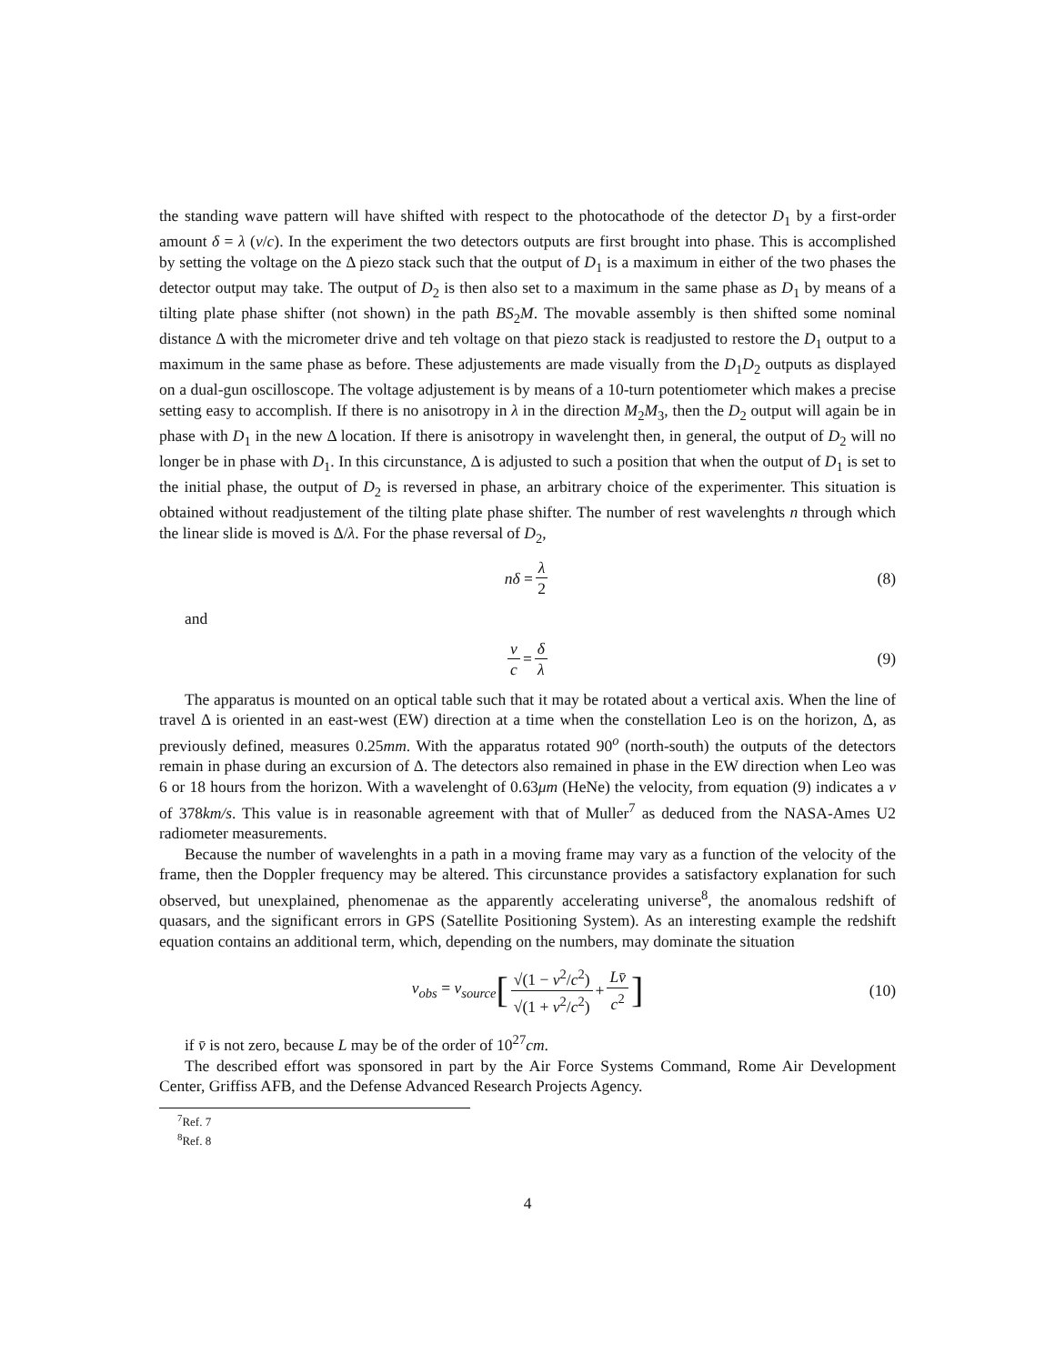the standing wave pattern will have shifted with respect to the photocathode of the detector D<sub>1</sub> by a first-order amount δ = λ (v/c). In the experiment the two detectors outputs are first brought into phase. This is accomplished by setting the voltage on the Δ piezo stack such that the output of D<sub>1</sub> is a maximum in either of the two phases the detector output may take. The output of D<sub>2</sub> is then also set to a maximum in the same phase as D<sub>1</sub> by means of a tilting plate phase shifter (not shown) in the path BS<sub>2</sub>M. The movable assembly is then shifted some nominal distance Δ with the micrometer drive and teh voltage on that piezo stack is readjusted to restore the D<sub>1</sub> output to a maximum in the same phase as before. These adjustements are made visually from the D<sub>1</sub>D<sub>2</sub> outputs as displayed on a dual-gun oscilloscope. The voltage adjustement is by means of a 10-turn potentiometer which makes a precise setting easy to accomplish. If there is no anisotropy in λ in the direction M<sub>2</sub>M<sub>3</sub>, then the D<sub>2</sub> output will again be in phase with D<sub>1</sub> in the new Δ location. If there is anisotropy in wavelenght then, in general, the output of D<sub>2</sub> will no longer be in phase with D<sub>1</sub>. In this circunstance, Δ is adjusted to such a position that when the output of D<sub>1</sub> is set to the initial phase, the output of D<sub>2</sub> is reversed in phase, an arbitrary choice of the experimenter. This situation is obtained without readjustement of the tilting plate phase shifter. The number of rest wavelenghts n through which the linear slide is moved is Δ/λ. For the phase reversal of D<sub>2</sub>,
nδ = λ 2 (8)
and
v c = δ λ (9)
The apparatus is mounted on an optical table such that it may be rotated about a vertical axis. When the line of travel Δ is oriented in an east-west (EW) direction at a time when the constellation Leo is on the horizon, Δ, as previously defined, measures 0.25mm. With the apparatus rotated 90<sup>o</sup> (north-south) the outputs of the detectors remain in phase during an excursion of Δ. The detectors also remained in phase in the EW direction when Leo was 6 or 18 hours from the horizon. With a wavelenght of 0.63μm (HeNe) the velocity, from equation (9) indicates a v of 378km/s. This value is in reasonable agreement with that of Muller<sup>7</sup> as deduced from the NASA-Ames U2 radiometer measurements.
Because the number of wavelenghts in a path in a moving frame may vary as a function of the velocity of the frame, then the Doppler frequency may be altered. This circunstance provides a satisfactory explanation for such observed, but unexplained, phenomenae as the apparently accelerating universe<sup>8</sup>, the anomalous redshift of quasars, and the significant errors in GPS (Satellite Positioning System). As an interesting example the redshift equation contains an additional term, which, depending on the numbers, may dominate the situation
v<sub>obs</sub> = v<sub>source</sub> [√(1 − v<sup>2</sup>/c<sup>2</sup>) √(1 + v<sup>2</sup>/c<sup>2</sup>) + Lv̄ c<sup>2</sup>] (10)
if v̄ is not zero, because L may be of the order of 10<sup>27</sup>cm.
The described effort was sponsored in part by the Air Force Systems Command, Rome Air Development Center, Griffiss AFB, and the Defense Advanced Research Projects Agency.
<sup>7</sup> Ref. 7
<sup>8</sup> Ref. 8
4